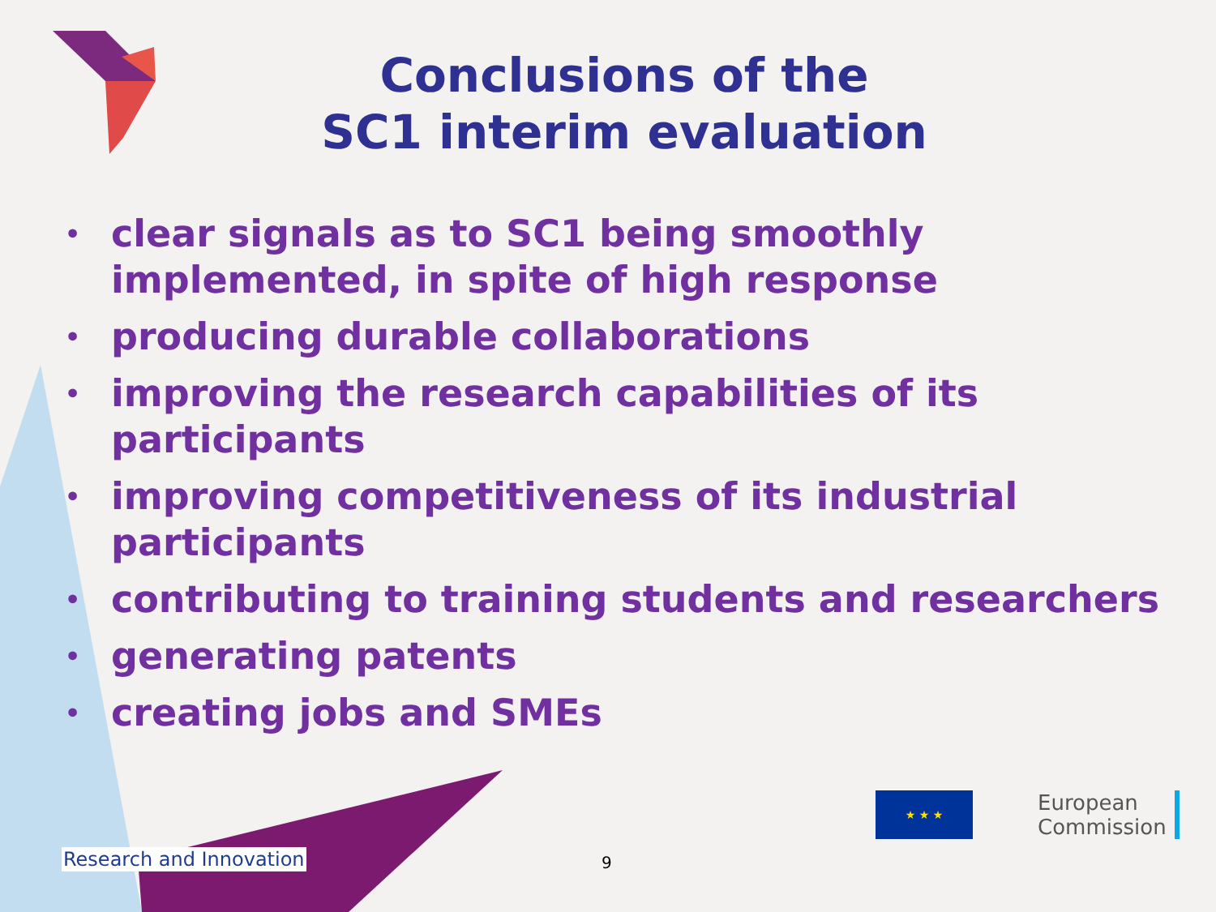Conclusions of the
SC1 interim evaluation
• clear signals as to SC1 being smoothly implemented, in spite of high response
• producing durable collaborations
• improving the research capabilities of its participants
• improving competitiveness of its industrial participants
• contributing to training students and researchers
• generating patents
• creating jobs and SMEs
Research and Innovation 9
★ ★ ★
European
Commission